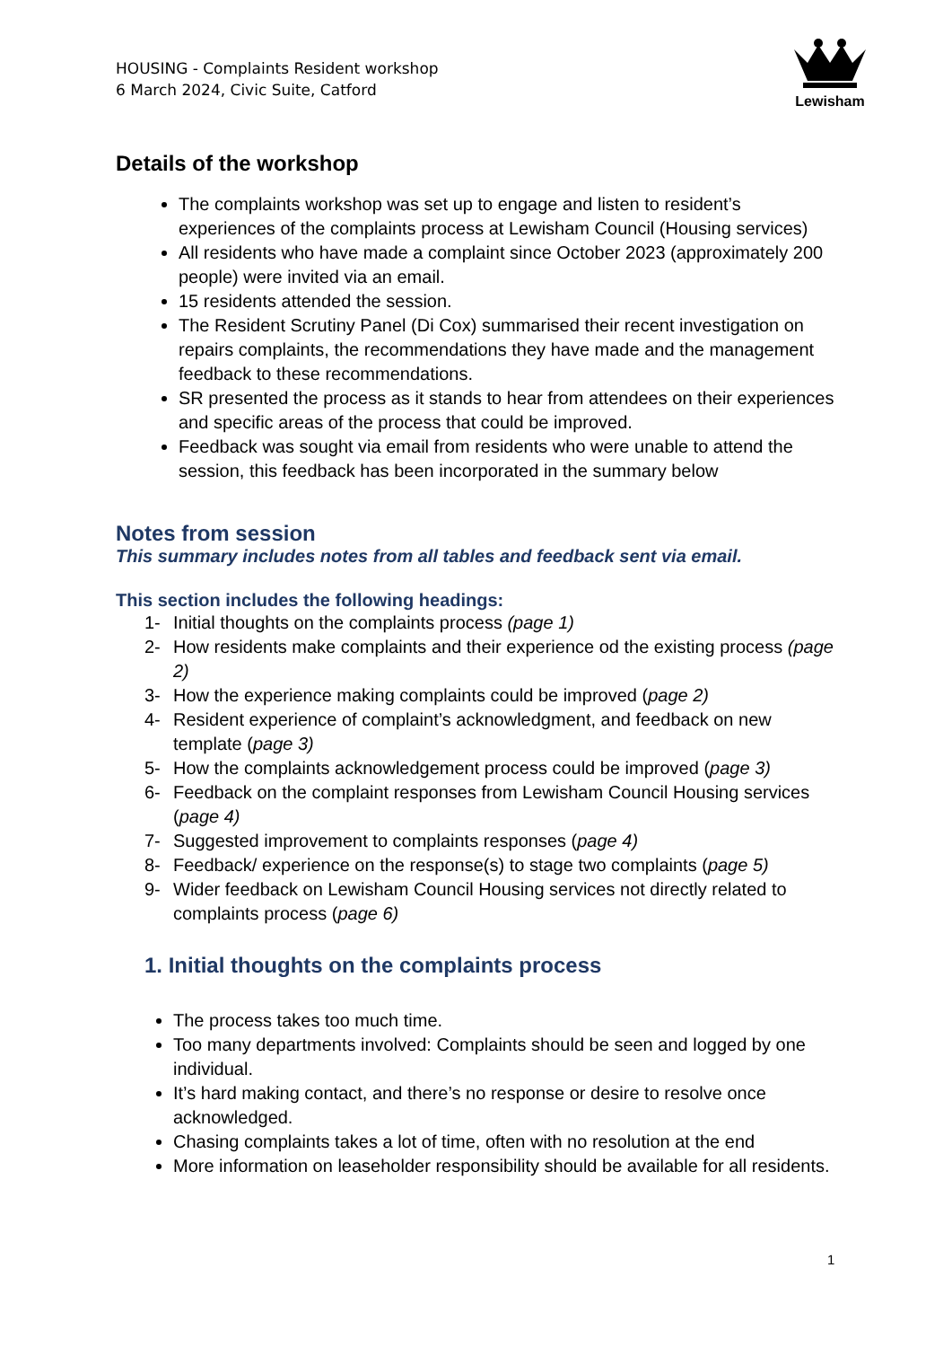HOUSING - Complaints Resident workshop
6 March 2024, Civic Suite, Catford
Lewisham
Details of the workshop
The complaints workshop was set up to engage and listen to resident’s experiences of the complaints process at Lewisham Council (Housing services)
All residents who have made a complaint since October 2023 (approximately 200 people) were invited via an email.
15 residents attended the session.
The Resident Scrutiny Panel (Di Cox) summarised their recent investigation on repairs complaints, the recommendations they have made and the management feedback to these recommendations.
SR presented the process as it stands to hear from attendees on their experiences and specific areas of the process that could be improved.
Feedback was sought via email from residents who were unable to attend the session, this feedback has been incorporated in the summary below
Notes from session
This summary includes notes from all tables and feedback sent via email.
This section includes the following headings:
1- Initial thoughts on the complaints process (page 1)
2- How residents make complaints and their experience od the existing process (page 2)
3- How the experience making complaints could be improved (page 2)
4- Resident experience of complaint’s acknowledgment, and feedback on new template (page 3)
5- How the complaints acknowledgement process could be improved (page 3)
6- Feedback on the complaint responses from Lewisham Council Housing services (page 4)
7- Suggested improvement to complaints responses (page 4)
8- Feedback/ experience on the response(s) to stage two complaints (page 5)
9- Wider feedback on Lewisham Council Housing services not directly related to complaints process (page 6)
1. Initial thoughts on the complaints process
The process takes too much time.
Too many departments involved: Complaints should be seen and logged by one individual.
It’s hard making contact, and there’s no response or desire to resolve once acknowledged.
Chasing complaints takes a lot of time, often with no resolution at the end
More information on leaseholder responsibility should be available for all residents.
1